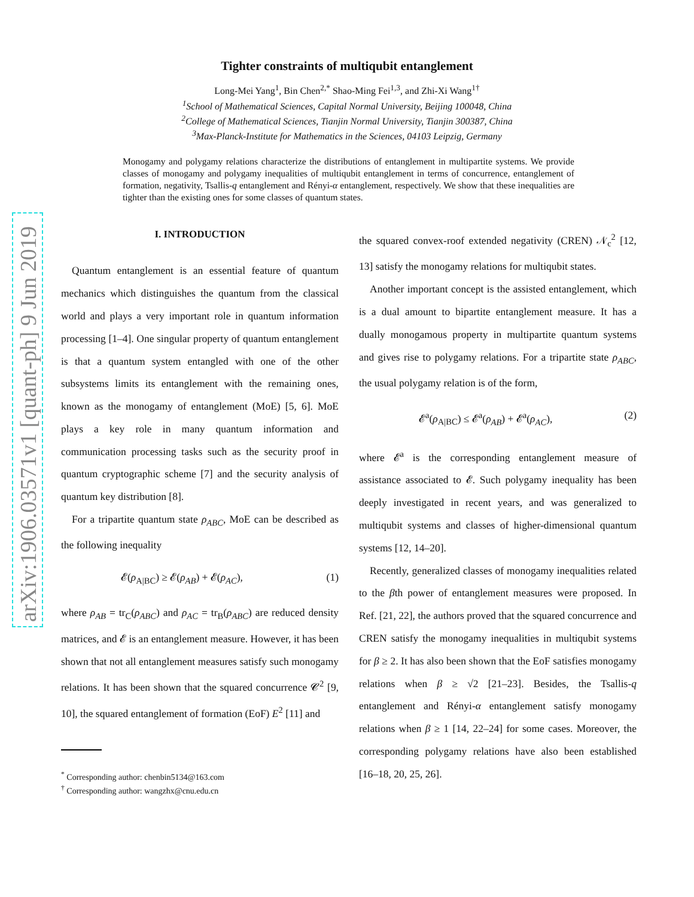arXiv:1906.03571v1 [quant-ph] 9 Jun 2019
Tighter constraints of multiqubit entanglement
Long-Mei Yang<sup>1</sup>, Bin Chen<sup>2,</sup><sup>*</sup> Shao-Ming Fei<sup>1,3</sup>, and Zhi-Xi Wang<sup>1</sup><sup>†</sup>
<sup>1</sup> School of Mathematical Sciences, Capital Normal University, Beijing 100048, China
<sup>2</sup> College of Mathematical Sciences, Tianjin Normal University, Tianjin 300387, China
<sup>3</sup> Max-Planck-Institute for Mathematics in the Sciences, 04103 Leipzig, Germany
Monogamy and polygamy relations characterize the distributions of entanglement in multipartite systems. We provide classes of monogamy and polygamy inequalities of multiqubit entanglement in terms of concurrence, entanglement of formation, negativity, Tsallis-q entanglement and Rényi-α entanglement, respectively. We show that these inequalities are tighter than the existing ones for some classes of quantum states.
I. INTRODUCTION
Quantum entanglement is an essential feature of quantum mechanics which distinguishes the quantum from the classical world and plays a very important role in quantum information processing [1–4]. One singular property of quantum entanglement is that a quantum system entangled with one of the other subsystems limits its entanglement with the remaining ones, known as the monogamy of entanglement (MoE) [5, 6]. MoE plays a key role in many quantum information and communication processing tasks such as the security proof in quantum cryptographic scheme [7] and the security analysis of quantum key distribution [8].
For a tripartite quantum state ρ<sub>ABC</sub>, MoE can be described as the following inequality
𝓔(ρ<sub>A|BC</sub>) ≥ 𝓔(ρ<sub>AB</sub>) + 𝓔(ρ<sub>AC</sub>), (1)
where ρ<sub>AB</sub> = tr<sub>C</sub>(ρ<sub>ABC</sub>) and ρ<sub>AC</sub> = tr<sub>B</sub>(ρ<sub>ABC</sub>) are reduced density matrices, and 𝓔 is an entanglement measure. However, it has been shown that not all entanglement measures satisfy such monogamy relations. It has been shown that the squared concurrence 𝓒<sup>2</sup> [9, 10], the squared entanglement of formation (EoF) E<sup>2</sup> [11] and
<sup>*</sup> Corresponding author: chenbin5134@163.com
<sup>†</sup> Corresponding author: wangzhx@cnu.edu.cn
the squared convex-roof extended negativity (CREN) 𝒩<sub>c</sub><sup>2</sup> [12, 13] satisfy the monogamy relations for multiqubit states.
Another important concept is the assisted entanglement, which is a dual amount to bipartite entanglement measure. It has a dually monogamous property in multipartite quantum systems and gives rise to polygamy relations. For a tripartite state ρ<sub>ABC</sub>, the usual polygamy relation is of the form,
𝓔<sup>a</sup>(ρ<sub>A|BC</sub>) ≤ 𝓔<sup>a</sup>(ρ<sub>AB</sub>) + 𝓔<sup>a</sup>(ρ<sub>AC</sub>), (2)
where 𝓔<sup>a</sup> is the corresponding entanglement measure of assistance associated to 𝓔. Such polygamy inequality has been deeply investigated in recent years, and was generalized to multiqubit systems and classes of higher-dimensional quantum systems [12, 14–20].
Recently, generalized classes of monogamy inequalities related to the βth power of entanglement measures were proposed. In Ref. [21, 22], the authors proved that the squared concurrence and CREN satisfy the monogamy inequalities in multiqubit systems for β ≥ 2. It has also been shown that the EoF satisfies monogamy relations when β ≥ √2 [21–23]. Besides, the Tsallis-q entanglement and Rényi-α entanglement satisfy monogamy relations when β ≥ 1 [14, 22–24] for some cases. Moreover, the corresponding polygamy relations have also been established [16–18, 20, 25, 26].